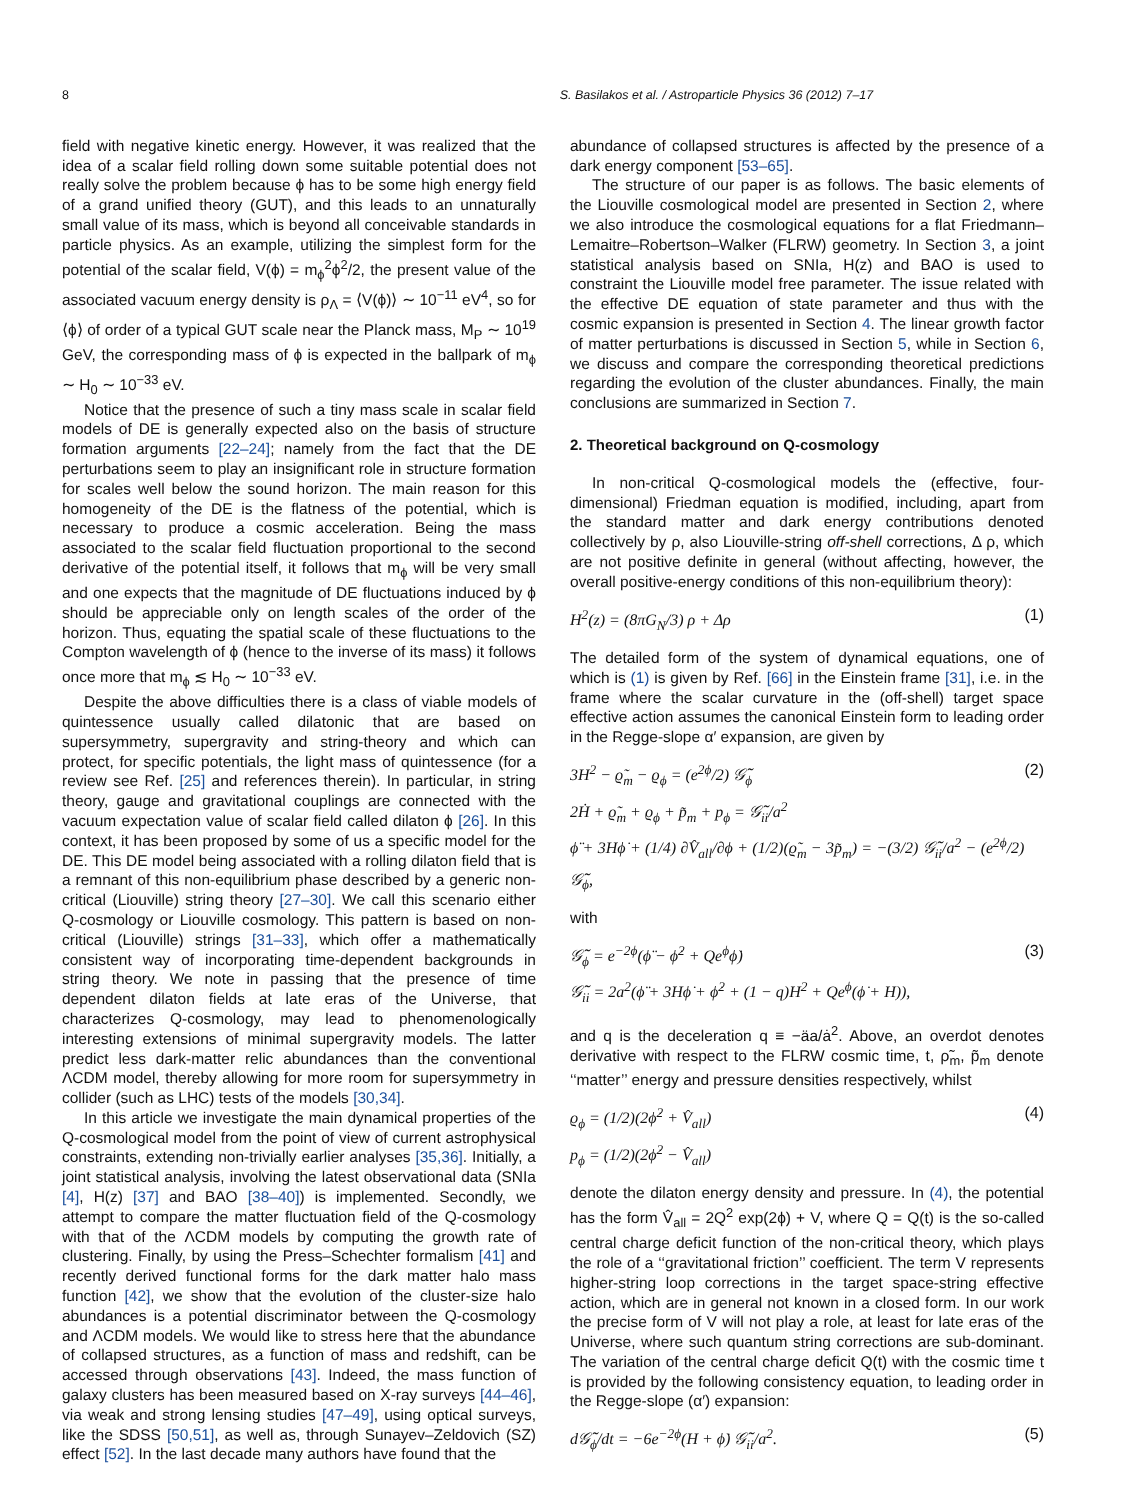8 S. Basilakos et al. / Astroparticle Physics 36 (2012) 7–17
field with negative kinetic energy. However, it was realized that the idea of a scalar field rolling down some suitable potential does not really solve the problem because ϕ has to be some high energy field of a grand unified theory (GUT), and this leads to an unnaturally small value of its mass, which is beyond all conceivable standards in particle physics. As an example, utilizing the simplest form for the potential of the scalar field, V(ϕ) = m<sub>ϕ</sub><sup>2</sup>ϕ<sup>2</sup>/2, the present value of the associated vacuum energy density is ρ<sub>Λ</sub> = ⟨V(ϕ)⟩ ∼ 10<sup>−11</sup> eV<sup>4</sup>, so for ⟨ϕ⟩ of order of a typical GUT scale near the Planck mass, M<sub>P</sub> ∼ 10<sup>19</sup> GeV, the corresponding mass of ϕ is expected in the ballpark of m<sub>ϕ</sub> ∼ H<sub>0</sub> ∼ 10<sup>−33</sup> eV.
Notice that the presence of such a tiny mass scale in scalar field models of DE is generally expected also on the basis of structure formation arguments [22–24]; namely from the fact that the DE perturbations seem to play an insignificant role in structure formation for scales well below the sound horizon. The main reason for this homogeneity of the DE is the flatness of the potential, which is necessary to produce a cosmic acceleration. Being the mass associated to the scalar field fluctuation proportional to the second derivative of the potential itself, it follows that m<sub>ϕ</sub> will be very small and one expects that the magnitude of DE fluctuations induced by ϕ should be appreciable only on length scales of the order of the horizon. Thus, equating the spatial scale of these fluctuations to the Compton wavelength of ϕ (hence to the inverse of its mass) it follows once more that m<sub>ϕ</sub> ≲ H<sub>0</sub> ∼ 10<sup>−33</sup> eV.
Despite the above difficulties there is a class of viable models of quintessence usually called dilatonic that are based on supersymmetry, supergravity and string-theory and which can protect, for specific potentials, the light mass of quintessence (for a review see Ref. [25] and references therein). In particular, in string theory, gauge and gravitational couplings are connected with the vacuum expectation value of scalar field called dilaton ϕ [26]. In this context, it has been proposed by some of us a specific model for the DE. This DE model being associated with a rolling dilaton field that is a remnant of this non-equilibrium phase described by a generic non-critical (Liouville) string theory [27–30]. We call this scenario either Q-cosmology or Liouville cosmology. This pattern is based on non-critical (Liouville) strings [31–33], which offer a mathematically consistent way of incorporating time-dependent backgrounds in string theory. We note in passing that the presence of time dependent dilaton fields at late eras of the Universe, that characterizes Q-cosmology, may lead to phenomenologically interesting extensions of minimal supergravity models. The latter predict less dark-matter relic abundances than the conventional ΛCDM model, thereby allowing for more room for supersymmetry in collider (such as LHC) tests of the models [30,34].
In this article we investigate the main dynamical properties of the Q-cosmological model from the point of view of current astrophysical constraints, extending non-trivially earlier analyses [35,36]. Initially, a joint statistical analysis, involving the latest observational data (SNIa [4], H(z) [37] and BAO [38–40]) is implemented. Secondly, we attempt to compare the matter fluctuation field of the Q-cosmology with that of the ΛCDM models by computing the growth rate of clustering. Finally, by using the Press–Schechter formalism [41] and recently derived functional forms for the dark matter halo mass function [42], we show that the evolution of the cluster-size halo abundances is a potential discriminator between the Q-cosmology and ΛCDM models. We would like to stress here that the abundance of collapsed structures, as a function of mass and redshift, can be accessed through observations [43]. Indeed, the mass function of galaxy clusters has been measured based on X-ray surveys [44–46], via weak and strong lensing studies [47–49], using optical surveys, like the SDSS [50,51], as well as, through Sunayev–Zeldovich (SZ) effect [52]. In the last decade many authors have found that the
abundance of collapsed structures is affected by the presence of a dark energy component [53–65].
The structure of our paper is as follows. The basic elements of the Liouville cosmological model are presented in Section 2, where we also introduce the cosmological equations for a flat Friedmann–Lemaitre–Robertson–Walker (FLRW) geometry. In Section 3, a joint statistical analysis based on SNIa, H(z) and BAO is used to constraint the Liouville model free parameter. The issue related with the effective DE equation of state parameter and thus with the cosmic expansion is presented in Section 4. The linear growth factor of matter perturbations is discussed in Section 5, while in Section 6, we discuss and compare the corresponding theoretical predictions regarding the evolution of the cluster abundances. Finally, the main conclusions are summarized in Section 7.
2. Theoretical background on Q-cosmology
In non-critical Q-cosmological models the (effective, four-dimensional) Friedman equation is modified, including, apart from the standard matter and dark energy contributions denoted collectively by ρ, also Liouville-string off-shell corrections, Δ ρ, which are not positive definite in general (without affecting, however, the overall positive-energy conditions of this non-equilibrium theory):
H<sup>2</sup>(z) = (8πG<sub>N</sub>/3) ρ + Δρ (1)
The detailed form of the system of dynamical equations, one of which is (1) is given by Ref. [66] in the Einstein frame [31], i.e. in the frame where the scalar curvature in the (off-shell) target space effective action assumes the canonical Einstein form to leading order in the Regge-slope α′ expansion, are given by
3H<sup>2</sup> − ϱ̃<sub>m</sub> − ϱ<sub>ϕ</sub> = (e<sup>2ϕ</sup>/2) 𝒢̃<sub>ϕ</sub>
2Ḣ + ϱ̃<sub>m</sub> + ϱ<sub>ϕ</sub> + p̃<sub>m</sub> + p<sub>ϕ</sub> = 𝒢̃<sub>ii</sub>/a<sup>2</sup>
ϕ̈ + 3Hϕ̇ + (1/4) ∂V̂<sub>all</sub>/∂ϕ + (1/2)(ϱ̃<sub>m</sub> − 3p̃<sub>m</sub>) = −(3/2) 𝒢̃<sub>ii</sub>/a<sup>2</sup> − (e<sup>2ϕ</sup>/2) 𝒢̃<sub>ϕ</sub>, (2)
with
𝒢̃<sub>ϕ</sub> = e<sup>−2ϕ</sup>(ϕ̈ − ϕ̇<sup>2</sup> + Qe<sup>ϕ</sup>ϕ̇)
𝒢̃<sub>ii</sub> = 2a<sup>2</sup>(ϕ̈ + 3Hϕ̇ + ϕ̇<sup>2</sup> + (1 − q)H<sup>2</sup> + Qe<sup>ϕ</sup>(ϕ̇ + H)), (3)
and q is the deceleration q ≡ −äa/ȧ<sup>2</sup>. Above, an overdot denotes derivative with respect to the FLRW cosmic time, t, ρ̃<sub>m</sub>, p̃<sub>m</sub> denote ‘‘matter’’ energy and pressure densities respectively, whilst
ϱ<sub>ϕ</sub> = (1/2)(2ϕ̇<sup>2</sup> + V̂<sub>all</sub>)
p<sub>ϕ</sub> = (1/2)(2ϕ̇<sup>2</sup> − V̂<sub>all</sub>) (4)
denote the dilaton energy density and pressure. In (4), the potential has the form V̂<sub>all</sub> = 2Q<sup>2</sup> exp(2ϕ) + V, where Q = Q(t) is the so-called central charge deficit function of the non-critical theory, which plays the role of a ‘‘gravitational friction’’ coefficient. The term V represents higher-string loop corrections in the target space-string effective action, which are in general not known in a closed form. In our work the precise form of V will not play a role, at least for late eras of the Universe, where such quantum string corrections are sub-dominant. The variation of the central charge deficit Q(t) with the cosmic time t is provided by the following consistency equation, to leading order in the Regge-slope (α′) expansion:
d𝒢̃<sub>ϕ</sub>/dt = −6e<sup>−2ϕ</sup>(H + ϕ̇) 𝒢̃<sub>ii</sub>/a<sup>2</sup>. (5)